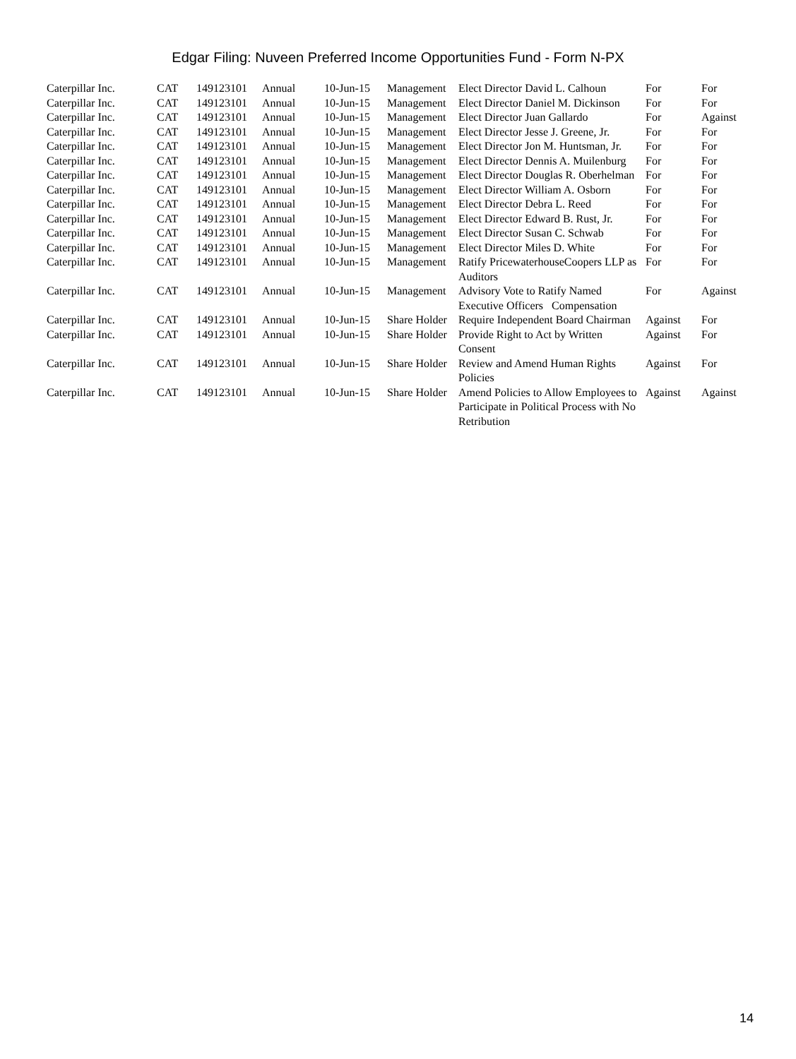Edgar Filing: Nuveen Preferred Income Opportunities Fund - Form N-PX
| Caterpillar Inc. | CAT | 149123101 | Annual | 10-Jun-15 | Management | Elect Director David L. Calhoun | For | For |
| Caterpillar Inc. | CAT | 149123101 | Annual | 10-Jun-15 | Management | Elect Director Daniel M. Dickinson | For | For |
| Caterpillar Inc. | CAT | 149123101 | Annual | 10-Jun-15 | Management | Elect Director Juan Gallardo | For | Against |
| Caterpillar Inc. | CAT | 149123101 | Annual | 10-Jun-15 | Management | Elect Director Jesse J. Greene, Jr. | For | For |
| Caterpillar Inc. | CAT | 149123101 | Annual | 10-Jun-15 | Management | Elect Director Jon M. Huntsman, Jr. | For | For |
| Caterpillar Inc. | CAT | 149123101 | Annual | 10-Jun-15 | Management | Elect Director Dennis A. Muilenburg | For | For |
| Caterpillar Inc. | CAT | 149123101 | Annual | 10-Jun-15 | Management | Elect Director Douglas R. Oberhelman | For | For |
| Caterpillar Inc. | CAT | 149123101 | Annual | 10-Jun-15 | Management | Elect Director William A. Osborn | For | For |
| Caterpillar Inc. | CAT | 149123101 | Annual | 10-Jun-15 | Management | Elect Director Debra L. Reed | For | For |
| Caterpillar Inc. | CAT | 149123101 | Annual | 10-Jun-15 | Management | Elect Director Edward B. Rust, Jr. | For | For |
| Caterpillar Inc. | CAT | 149123101 | Annual | 10-Jun-15 | Management | Elect Director Susan C. Schwab | For | For |
| Caterpillar Inc. | CAT | 149123101 | Annual | 10-Jun-15 | Management | Elect Director Miles D. White | For | For |
| Caterpillar Inc. | CAT | 149123101 | Annual | 10-Jun-15 | Management | Ratify PricewaterhouseCoopers LLP as Auditors | For | For |
| Caterpillar Inc. | CAT | 149123101 | Annual | 10-Jun-15 | Management | Advisory Vote to Ratify Named Executive Officers Compensation | For | Against |
| Caterpillar Inc. | CAT | 149123101 | Annual | 10-Jun-15 | Share Holder | Require Independent Board Chairman | Against | For |
| Caterpillar Inc. | CAT | 149123101 | Annual | 10-Jun-15 | Share Holder | Provide Right to Act by Written Consent | Against | For |
| Caterpillar Inc. | CAT | 149123101 | Annual | 10-Jun-15 | Share Holder | Review and Amend Human Rights Policies | Against | For |
| Caterpillar Inc. | CAT | 149123101 | Annual | 10-Jun-15 | Share Holder | Amend Policies to Allow Employees to Participate in Political Process with No Retribution | Against | Against |
14